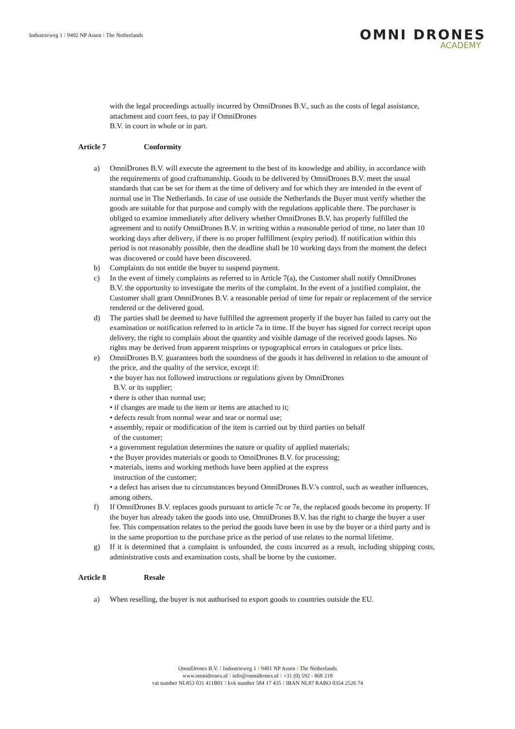Industrieweg 1 I 9402 NP Assen I The Netherlands
OMNI DRONES
ACADEMY
with the legal proceedings actually incurred by OmniDrones B.V., such as the costs of legal assistance, attachment and court fees, to pay if OmniDrones
B.V. in court in whole or in part.
Article 7 Conformity
a) OmniDrones B.V. will execute the agreement to the best of its knowledge and ability, in accordance with the requirements of good craftsmanship. Goods to be delivered by OmniDrones B.V. meet the usual standards that can be set for them at the time of delivery and for which they are intended in the event of normal use in The Netherlands. In case of use outside the Netherlands the Buyer must verify whether the goods are suitable for that purpose and comply with the regulations applicable there. The purchaser is obliged to examine immediately after delivery whether OmniDrones B.V. has properly fulfilled the agreement and to notify OmniDrones B.V. in writing within a reasonable period of time, no later than 10 working days after delivery, if there is no proper fulfillment (expiry period). If notification within this period is not reasonably possible, then the deadline shall be 10 working days from the moment the defect was discovered or could have been discovered.
b) Complaints do not entitle the buyer to suspend payment.
c) In the event of timely complaints as referred to in Article 7(a), the Customer shall notify OmniDrones
B.V. the opportunity to investigate the merits of the complaint. In the event of a justified complaint, the Customer shall grant OmniDrones B.V. a reasonable period of time for repair or replacement of the service rendered or the delivered good.
d) The parties shall be deemed to have fulfilled the agreement properly if the buyer has failed to carry out the examination or notification referred to in article 7a in time. If the buyer has signed for correct receipt upon delivery, the right to complain about the quantity and visible damage of the received goods lapses. No rights may be derived from apparent misprints or typographical errors in catalogues or price lists.
e) OmniDrones B.V. guarantees both the soundness of the goods it has delivered in relation to the amount of the price, and the quality of the service, except if:
• the buyer has not followed instructions or regulations given by OmniDrones
B.V. or its supplier;
• there is other than normal use;
• if changes are made to the item or items are attached to it;
• defects result from normal wear and tear or normal use;
• assembly, repair or modification of the item is carried out by third parties on behalf
of the customer;
• a government regulation determines the nature or quality of applied materials;
• the Buyer provides materials or goods to OmniDrones B.V. for processing;
• materials, items and working methods have been applied at the express
instruction of the customer;
• a defect has arisen due to circumstances beyond OmniDrones B.V.'s control, such as weather influences, among others.
f) If OmniDrones B.V. replaces goods pursuant to article 7c or 7e, the replaced goods become its property. If the buyer has already taken the goods into use, OmniDrones B.V. has the right to charge the buyer a user fee. This compensation relates to the period the goods have been in use by the buyer or a third party and is in the same proportion to the purchase price as the period of use relates to the normal lifetime.
g) If it is determined that a complaint is unfounded, the costs incurred as a result, including shipping costs, administrative costs and examination costs, shall be borne by the customer.
Article 8 Resale
a) When reselling, the buyer is not authorised to export goods to countries outside the EU.
OmniDrones B.V. I Industrieweg 1 I 9401 NP Assen I The Netherlands
www.omnidrones.nl I info@omnidrones.nl I +31 (0) 592 - 868 218
vat number NL853 031 411B01 I kvk number 584 17 435 I IBAN NL87 RABO 0354 2526 74